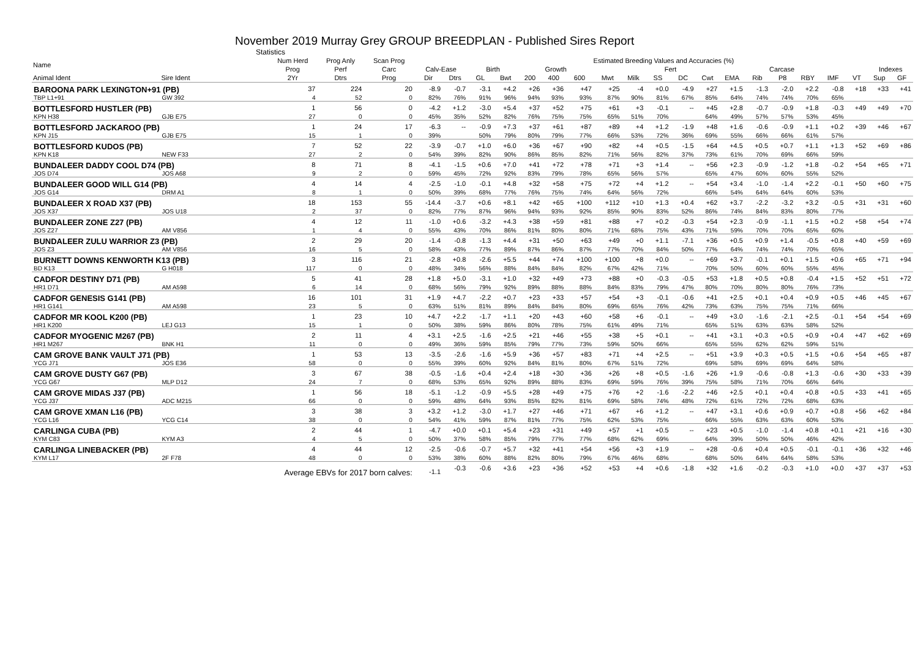November 2019 Murray Grey GROUP BREEDPLAN - Published Sires Report
Statistics
| Name | | Num Herd | Prog Anly | Scan Prog | Estimated Breeding Values and Accuracies (%) | | | | | | | | | | | | | | | | | | | |
| --- | --- | --- | --- | --- | --- | --- | --- | --- | --- | --- | --- | --- | --- | --- | --- | --- | --- | --- | --- | --- | --- | --- | --- | --- |
| | | Prog | Perf | Carc | Calv-Ease | | Birth | | Growth | | | | | Fert | | Carcase | | | | | | | Indexes | |
| Animal Ident | Sire Ident | 2Yr | Dtrs | Prog | Dir | Dtrs | GL | Bwt | 200 | 400 | 600 | Mwt | Milk | SS | DC | Cwt | EMA | Rib | P8 | RBY | IMF | VT | Sup | GF |
| BAROONA PARK LEXINGTON+91 (PB) | | 37 | 224 | 20 | -8.9 | -0.7 | -3.1 | +4.2 | +26 | +36 | +47 | +25 | -4 | +0.0 | -4.9 | +27 | +1.5 | -1.3 | -2.0 | +2.2 | -0.8 | +18 | +33 | +41 |
| TBP L1+91 | GW 392 | 4 | 52 | 0 | 82% | 76% | 91% | 96% | 94% | 93% | 93% | 87% | 90% | 81% | 67% | 85% | 64% | 74% | 74% | 70% | 65% | | | |
| BOTTLESFORD HUSTLER (PB) | | 1 | 56 | 0 | -4.2 | +1.2 | -3.0 | +5.4 | +37 | +52 | +75 | +61 | +3 | -0.1 | -- | +45 | +2.8 | -0.7 | -0.9 | +1.8 | -0.3 | +49 | +49 | +70 |
| KPN H38 | GJB E75 | 27 | 0 | 0 | 45% | 35% | 52% | 82% | 76% | 75% | 75% | 65% | 51% | 70% | | 64% | 49% | 57% | 57% | 53% | 45% | | | |
| BOTTLESFORD JACKAROO (PB) | | 1 | 24 | 17 | -6.3 | -- | -0.9 | +7.3 | +37 | +61 | +87 | +89 | +4 | +1.2 | -1.9 | +48 | +1.6 | -0.6 | -0.9 | +1.1 | +0.2 | +39 | +46 | +67 |
| KPN J15 | GJB E75 | 15 | 1 | 0 | 39% | | 50% | 79% | 80% | 79% | 77% | 66% | 53% | 72% | 36% | 69% | 55% | 66% | 66% | 61% | 57% | | | |
| BOTTLESFORD KUDOS (PB) | | 7 | 52 | 22 | -3.9 | -0.7 | +1.0 | +6.0 | +36 | +67 | +90 | +82 | +4 | +0.5 | -1.5 | +64 | +4.5 | +0.5 | +0.7 | +1.1 | +1.3 | +52 | +69 | +86 |
| KPN K18 | NEW F33 | 27 | 2 | 0 | 54% | 39% | 82% | 90% | 86% | 85% | 82% | 71% | 56% | 82% | 37% | 73% | 61% | 70% | 69% | 66% | 59% | | | |
| BUNDALEER DADDY COOL D74 (PB) | | 8 | 71 | 8 | -4.1 | -1.5 | +0.6 | +7.0 | +41 | +72 | +78 | +71 | +3 | +1.4 | -- | +56 | +2.3 | -0.9 | -1.2 | +1.8 | -0.2 | +54 | +65 | +71 |
| JOS D74 | JOS A68 | 9 | 2 | 0 | 59% | 45% | 72% | 92% | 83% | 79% | 78% | 65% | 56% | 57% | | 65% | 47% | 60% | 60% | 55% | 52% | | | |
| BUNDALEER GOOD WILL G14 (PB) | | 4 | 14 | 4 | -2.5 | -1.0 | -0.1 | +4.8 | +32 | +58 | +75 | +72 | +4 | +1.2 | -- | +54 | +3.4 | -1.0 | -1.4 | +2.2 | -0.1 | +50 | +60 | +75 |
| JOS G14 | DRM A1 | 8 | 1 | 0 | 50% | 39% | 68% | 77% | 76% | 75% | 74% | 64% | 56% | 72% | | 66% | 54% | 64% | 64% | 60% | 53% | | | |
| BUNDALEER X ROAD X37 (PB) | | 18 | 153 | 55 | -14.4 | -3.7 | +0.6 | +8.1 | +42 | +65 | +100 | +112 | +10 | +1.3 | +0.4 | +62 | +3.7 | -2.2 | -3.2 | +3.2 | -0.5 | +31 | +31 | +60 |
| JOS X37 | JOS U18 | 2 | 37 | 0 | 82% | 77% | 87% | 96% | 94% | 93% | 92% | 85% | 90% | 83% | 52% | 86% | 74% | 84% | 83% | 80% | 77% | | | |
| BUNDALEER ZONE Z27 (PB) | | 4 | 12 | 11 | -1.0 | +0.6 | -3.2 | +4.3 | +38 | +59 | +81 | +88 | +7 | +0.2 | -0.3 | +54 | +2.3 | -0.9 | -1.1 | +1.5 | +0.2 | +58 | +54 | +74 |
| JOS Z27 | AM V856 | 1 | 4 | 0 | 55% | 43% | 70% | 86% | 81% | 80% | 80% | 71% | 68% | 75% | 43% | 71% | 59% | 70% | 70% | 65% | 60% | | | |
| BUNDALEER ZULU WARRIOR Z3 (PB) | | 2 | 29 | 20 | -1.4 | -0.8 | -1.3 | +4.4 | +31 | +50 | +63 | +49 | +0 | +1.1 | -7.1 | +36 | +0.5 | +0.9 | +1.4 | -0.5 | +0.8 | +40 | +59 | +69 |
| JOS Z3 | AM V856 | 16 | 5 | 0 | 58% | 43% | 77% | 89% | 87% | 86% | 87% | 77% | 70% | 84% | 50% | 77% | 64% | 74% | 74% | 70% | 65% | | | |
| BURNETT DOWNS KENWORTH K13 (PB) | | 3 | 116 | 21 | -2.8 | +0.8 | -2.6 | +5.5 | +44 | +74 | +100 | +100 | +8 | +0.0 | -- | +69 | +3.7 | -0.1 | +0.1 | +1.5 | +0.6 | +65 | +71 | +94 |
| BD K13 | G H018 | 117 | 0 | 0 | 48% | 34% | 56% | 88% | 84% | 84% | 82% | 67% | 42% | 71% | | 70% | 50% | 60% | 60% | 55% | 45% | | | |
| CADFOR DESTINY D71 (PB) | | 5 | 41 | 28 | +1.8 | +5.0 | -3.1 | +1.0 | +32 | +49 | +73 | +88 | +0 | -0.3 | -0.5 | +53 | +1.8 | +0.5 | +0.8 | -0.4 | +1.5 | +52 | +51 | +72 |
| HR1 D71 | AM A598 | 6 | 14 | 0 | 68% | 56% | 79% | 92% | 89% | 88% | 88% | 84% | 83% | 79% | 47% | 80% | 70% | 80% | 80% | 76% | 73% | | | |
| CADFOR GENESIS G141 (PB) | | 16 | 101 | 31 | +1.9 | +4.7 | -2.2 | +0.7 | +23 | +33 | +57 | +54 | +3 | -0.1 | -0.6 | +41 | +2.5 | +0.1 | +0.4 | +0.9 | +0.5 | +46 | +45 | +67 |
| HR1 G141 | AM A598 | 23 | 5 | 0 | 63% | 51% | 81% | 89% | 84% | 84% | 80% | 69% | 65% | 76% | 42% | 73% | 63% | 75% | 75% | 71% | 66% | | | |
| CADFOR MR KOOL K200 (PB) | | 1 | 23 | 10 | +4.7 | +2.2 | -1.7 | +1.1 | +20 | +43 | +60 | +58 | +6 | -0.1 | -- | +49 | +3.0 | -1.6 | -2.1 | +2.5 | -0.1 | +54 | +54 | +69 |
| HR1 K200 | LEJ G13 | 15 | 1 | 0 | 50% | 38% | 59% | 86% | 80% | 78% | 75% | 61% | 49% | 71% | | 65% | 51% | 63% | 63% | 58% | 52% | | | |
| CADFOR MYOGENIC M267 (PB) | | 2 | 11 | 4 | +3.1 | +2.5 | -1.6 | +2.5 | +21 | +46 | +55 | +38 | +5 | +0.1 | -- | +41 | +3.1 | +0.3 | +0.5 | +0.9 | +0.4 | +47 | +62 | +69 |
| HR1 M267 | BNK H1 | 11 | 0 | 0 | 49% | 36% | 59% | 85% | 79% | 77% | 73% | 59% | 50% | 66% | | 65% | 55% | 62% | 62% | 59% | 51% | | | |
| CAM GROVE BANK VAULT J71 (PB) | | 1 | 53 | 13 | -3.5 | -2.6 | -1.6 | +5.9 | +36 | +57 | +83 | +71 | +4 | +2.5 | -- | +51 | +3.9 | +0.3 | +0.5 | +1.5 | +0.6 | +54 | +65 | +87 |
| YCG J71 | JOS E36 | 58 | 0 | 0 | 55% | 39% | 60% | 92% | 84% | 81% | 80% | 67% | 51% | 72% | | 69% | 58% | 69% | 69% | 64% | 58% | | | |
| CAM GROVE DUSTY G67 (PB) | | 3 | 67 | 38 | -0.5 | -1.6 | +0.4 | +2.4 | +18 | +30 | +36 | +26 | +8 | +0.5 | -1.6 | +26 | +1.9 | -0.6 | -0.8 | +1.3 | -0.6 | +30 | +33 | +39 |
| YCG G67 | MLP D12 | 24 | 7 | 0 | 68% | 53% | 65% | 92% | 89% | 88% | 83% | 69% | 59% | 76% | 39% | 75% | 58% | 71% | 70% | 66% | 64% | | | |
| CAM GROVE MIDAS J37 (PB) | | 1 | 56 | 18 | -5.1 | -1.2 | -0.9 | +5.5 | +28 | +49 | +75 | +76 | +2 | -1.6 | -2.2 | +46 | +2.5 | +0.1 | +0.4 | +0.8 | +0.5 | +33 | +41 | +65 |
| YCG J37 | ADC M215 | 66 | 0 | 0 | 59% | 48% | 64% | 93% | 85% | 82% | 81% | 69% | 58% | 74% | 48% | 72% | 61% | 72% | 72% | 68% | 63% | | | |
| CAM GROVE XMAN L16 (PB) | | 3 | 38 | 3 | +3.2 | +1.2 | -3.0 | +1.7 | +27 | +46 | +71 | +67 | +6 | +1.2 | -- | +47 | +3.1 | +0.6 | +0.9 | +0.7 | +0.8 | +56 | +62 | +84 |
| YCG L16 | YCG C14 | 38 | 0 | 0 | 54% | 41% | 59% | 87% | 81% | 77% | 75% | 62% | 53% | 75% | | 66% | 55% | 63% | 63% | 60% | 53% | | | |
| CARLINGA CUBA (PB) | | 2 | 44 | 1 | -4.7 | +0.0 | +0.1 | +5.4 | +23 | +31 | +49 | +57 | +1 | +0.5 | -- | +23 | +0.5 | -1.0 | -1.4 | +0.8 | +0.1 | +21 | +16 | +30 |
| KYM C83 | KYM A3 | 4 | 5 | 0 | 50% | 37% | 58% | 85% | 79% | 77% | 77% | 68% | 62% | 69% | | 64% | 39% | 50% | 50% | 46% | 42% | | | |
| CARLINGA LINEBACKER (PB) | | 4 | 44 | 12 | -2.5 | -0.6 | -0.7 | +5.7 | +32 | +41 | +54 | +56 | +3 | +1.9 | -- | +28 | -0.6 | +0.4 | +0.5 | -0.1 | -0.1 | +36 | +32 | +46 |
| KYM L17 | 2F F78 | 48 | 0 | 0 | 53% | 38% | 60% | 88% | 82% | 80% | 79% | 67% | 46% | 68% | | 68% | 50% | 64% | 64% | 58% | 53% | | | |
| Average EBVs for 2017 born calves: | | | | | -1.1 | -0.3 | -0.6 | +3.6 | +23 | +36 | +52 | +53 | +4 | +0.6 | -1.8 | +32 | +1.6 | -0.2 | -0.3 | +1.0 | +0.0 | +37 | +37 | +53 |